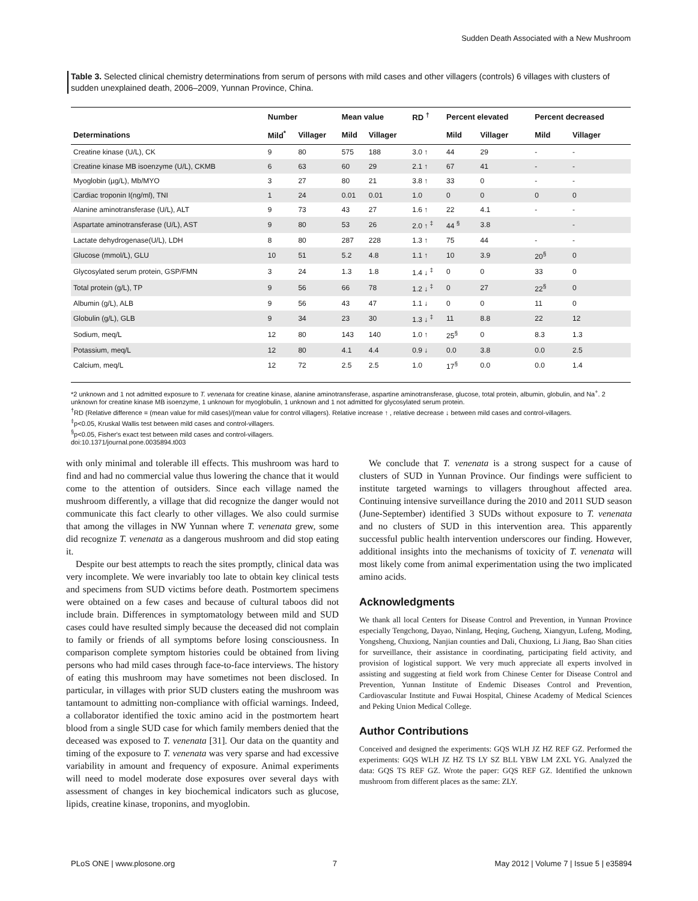Sudden Death Associated with a New Mushroom
Table 3. Selected clinical chemistry determinations from serum of persons with mild cases and other villagers (controls) 6 villages with clusters of sudden unexplained death, 2006–2009, Yunnan Province, China.
| | Number | | Mean value | | RD <sup>†</sup> | Percent elevated | | Percent decreased | |
| --- | --- | --- | --- | --- | --- | --- | --- | --- | --- |
| Determinations | Mild<sup>*</sup> | Villager | Mild | Villager | | Mild | Villager | Mild | Villager |
| Creatine kinase (U/L), CK | 9 | 80 | 575 | 188 | 3.0 ↑ | 44 | 29 | - | - |
| Creatine kinase MB isoenzyme (U/L), CKMB | 6 | 63 | 60 | 29 | 2.1 ↑ | 67 | 41 | - | - |
| Myoglobin (µg/L), Mb/MYO | 3 | 27 | 80 | 21 | 3.8 ↑ | 33 | 0 | - | - |
| Cardiac troponin I(ng/ml), TNI | 1 | 24 | 0.01 | 0.01 | 1.0 | 0 | 0 | 0 | 0 |
| Alanine aminotransferase (U/L), ALT | 9 | 73 | 43 | 27 | 1.6 ↑ | 22 | 4.1 | - | - |
| Aspartate aminotransferase (U/L), AST | 9 | 80 | 53 | 26 | 2.0 ↑ <sup>‡</sup> | 44 <sup>§</sup> | 3.8 | | - |
| Lactate dehydrogenase(U/L), LDH | 8 | 80 | 287 | 228 | 1.3 ↑ | 75 | 44 | - | - |
| Glucose (mmol/L), GLU | 10 | 51 | 5.2 | 4.8 | 1.1 ↑ | 10 | 3.9 | 20<sup>§</sup> | 0 |
| Glycosylated serum protein, GSP/FMN | 3 | 24 | 1.3 | 1.8 | 1.4 ↓ <sup>‡</sup> | 0 | 0 | 33 | 0 |
| Total protein (g/L), TP | 9 | 56 | 66 | 78 | 1.2 ↓ <sup>‡</sup> | 0 | 27 | 22<sup>§</sup> | 0 |
| Albumin (g/L), ALB | 9 | 56 | 43 | 47 | 1.1 ↓ | 0 | 0 | 11 | 0 |
| Globulin (g/L), GLB | 9 | 34 | 23 | 30 | 1.3 ↓ <sup>‡</sup> | 11 | 8.8 | 22 | 12 |
| Sodium, meq/L | 12 | 80 | 143 | 140 | 1.0 ↑ | 25<sup>§</sup> | 0 | 8.3 | 1.3 |
| Potassium, meq/L | 12 | 80 | 4.1 | 4.4 | 0.9 ↓ | 0.0 | 3.8 | 0.0 | 2.5 |
| Calcium, meq/L | 12 | 72 | 2.5 | 2.5 | 1.0 | 17<sup>§</sup> | 0.0 | 0.0 | 1.4 |
*2 unknown and 1 not admitted exposure to T. venenata for creatine kinase, alanine aminotransferase, aspartine aminotransferase, glucose, total protein, albumin, globulin, and Na<sup>+</sup>. 2 unknown for creatine kinase MB isoenzyme, 1 unknown for myoglobulin, 1 unknown and 1 not admitted for glycosylated serum protein.
<sup>†</sup> RD (Relative difference = (mean value for mild cases)/(mean value for control villagers). Relative increase ↑ , relative decrease ↓ between mild cases and control-villagers.
<sup>‡</sup> p<0.05, Kruskal Wallis test between mild cases and control-villagers.
<sup>§</sup> p<0.05, Fisher's exact test between mild cases and control-villagers.
doi:10.1371/journal.pone.0035894.t003
with only minimal and tolerable ill effects. This mushroom was hard to find and had no commercial value thus lowering the chance that it would come to the attention of outsiders. Since each village named the mushroom differently, a village that did recognize the danger would not communicate this fact clearly to other villages. We also could surmise that among the villages in NW Yunnan where T. venenata grew, some did recognize T. venenata as a dangerous mushroom and did stop eating it.
Despite our best attempts to reach the sites promptly, clinical data was very incomplete. We were invariably too late to obtain key clinical tests and specimens from SUD victims before death. Postmortem specimens were obtained on a few cases and because of cultural taboos did not include brain. Differences in symptomatology between mild and SUD cases could have resulted simply because the deceased did not complain to family or friends of all symptoms before losing consciousness. In comparison complete symptom histories could be obtained from living persons who had mild cases through face-to-face interviews. The history of eating this mushroom may have sometimes not been disclosed. In particular, in villages with prior SUD clusters eating the mushroom was tantamount to admitting non-compliance with official warnings. Indeed, a collaborator identified the toxic amino acid in the postmortem heart blood from a single SUD case for which family members denied that the deceased was exposed to T. venenata [31]. Our data on the quantity and timing of the exposure to T. venenata was very sparse and had excessive variability in amount and frequency of exposure. Animal experiments will need to model moderate dose exposures over several days with assessment of changes in key biochemical indicators such as glucose, lipids, creatine kinase, troponins, and myoglobin.
We conclude that T. venenata is a strong suspect for a cause of clusters of SUD in Yunnan Province. Our findings were sufficient to institute targeted warnings to villagers throughout affected area. Continuing intensive surveillance during the 2010 and 2011 SUD season (June-September) identified 3 SUDs without exposure to T. venenata and no clusters of SUD in this intervention area. This apparently successful public health intervention underscores our finding. However, additional insights into the mechanisms of toxicity of T. venenata will most likely come from animal experimentation using the two implicated amino acids.
Acknowledgments
We thank all local Centers for Disease Control and Prevention, in Yunnan Province especially Tengchong, Dayao, Ninlang, Heqing, Gucheng, Xiangyun, Lufeng, Moding, Yongsheng, Chuxiong, Nanjian counties and Dali, Chuxiong, Li Jiang, Bao Shan cities for surveillance, their assistance in coordinating, participating field activity, and provision of logistical support. We very much appreciate all experts involved in assisting and suggesting at field work from Chinese Center for Disease Control and Prevention, Yunnan Institute of Endemic Diseases Control and Prevention, Cardiovascular Institute and Fuwai Hospital, Chinese Academy of Medical Sciences and Peking Union Medical College.
Author Contributions
Conceived and designed the experiments: GQS WLH JZ HZ REF GZ. Performed the experiments: GQS WLH JZ HZ TS LY SZ BLL YBW LM ZXL YG. Analyzed the data: GQS TS REF GZ. Wrote the paper: GQS REF GZ. Identified the unknown mushroom from different places as the same: ZLY.
PLoS ONE | www.plosone.org 7 May 2012 | Volume 7 | Issue 5 | e35894